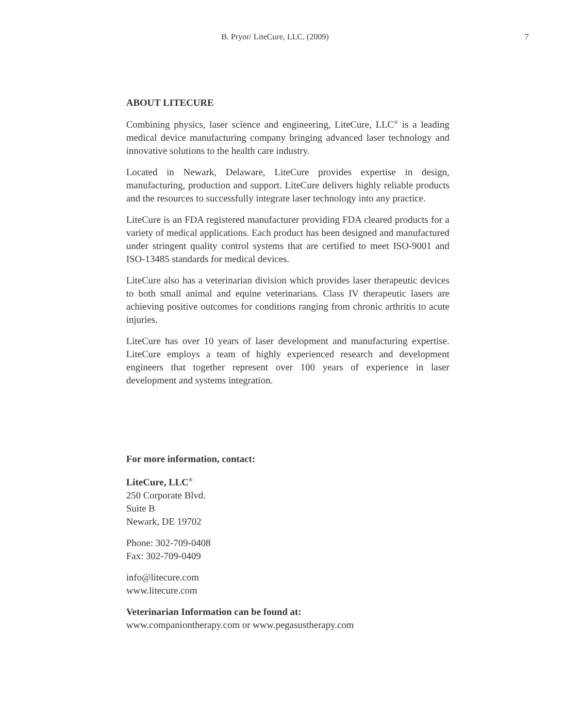B. Pryor/ LiteCure, LLC. (2009) 7
ABOUT LITECURE
Combining physics, laser science and engineering, LiteCure, LLC<sup>®</sup> is a leading medical device manufacturing company bringing advanced laser technology and innovative solutions to the health care industry.
Located in Newark, Delaware, LiteCure provides expertise in design, manufacturing, production and support. LiteCure delivers highly reliable products and the resources to successfully integrate laser technology into any practice.
LiteCure is an FDA registered manufacturer providing FDA cleared products for a variety of medical applications. Each product has been designed and manufactured under stringent quality control systems that are certified to meet ISO-9001 and ISO-13485 standards for medical devices.
LiteCure also has a veterinarian division which provides laser therapeutic devices to both small animal and equine veterinarians. Class IV therapeutic lasers are achieving positive outcomes for conditions ranging from chronic arthritis to acute injuries.
LiteCure has over 10 years of laser development and manufacturing expertise. LiteCure employs a team of highly experienced research and development engineers that together represent over 100 years of experience in laser development and systems integration.
For more information, contact:
LiteCure, LLC<sup>®</sup>
250 Corporate Blvd.
Suite B
Newark, DE 19702
Phone: 302-709-0408
Fax: 302-709-0409
info@litecure.com
www.litecure.com
Veterinarian Information can be found at:
www.companiontherapy.com or www.pegasustherapy.com